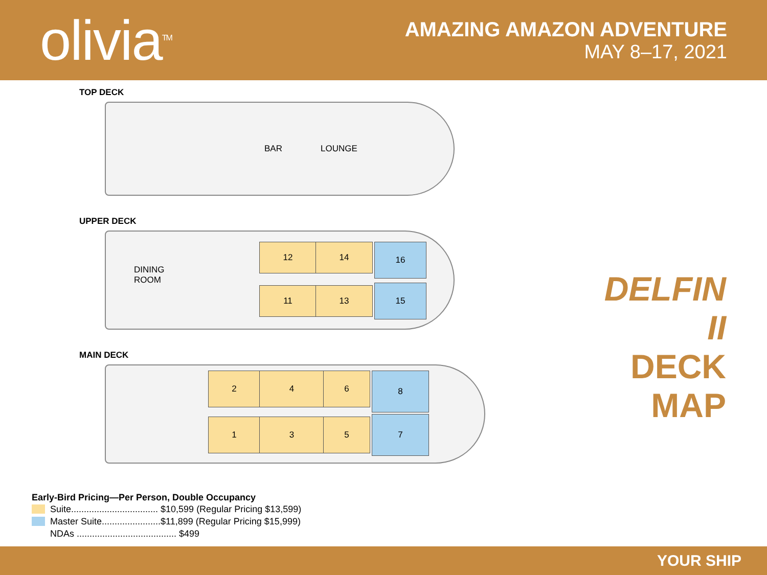olivia<sup>TM</sup>
AMAZING AMAZON ADVENTURE
MAY 8–17, 2021
TOP DECK
BAR LOUNGE
UPPER DECK
DINING
ROOM
12 14
11 13
16
15
MAIN DECK
2 4 6
1 3 5
8
7
DELFIN II
DECK MAP
Early-Bird Pricing—Per Person, Double Occupancy
Suite.................................. $10,599 (Regular Pricing $13,599)
Master Suite.......................$11,899 (Regular Pricing $15,999)
NDAs ....................................... $499
YOUR SHIP